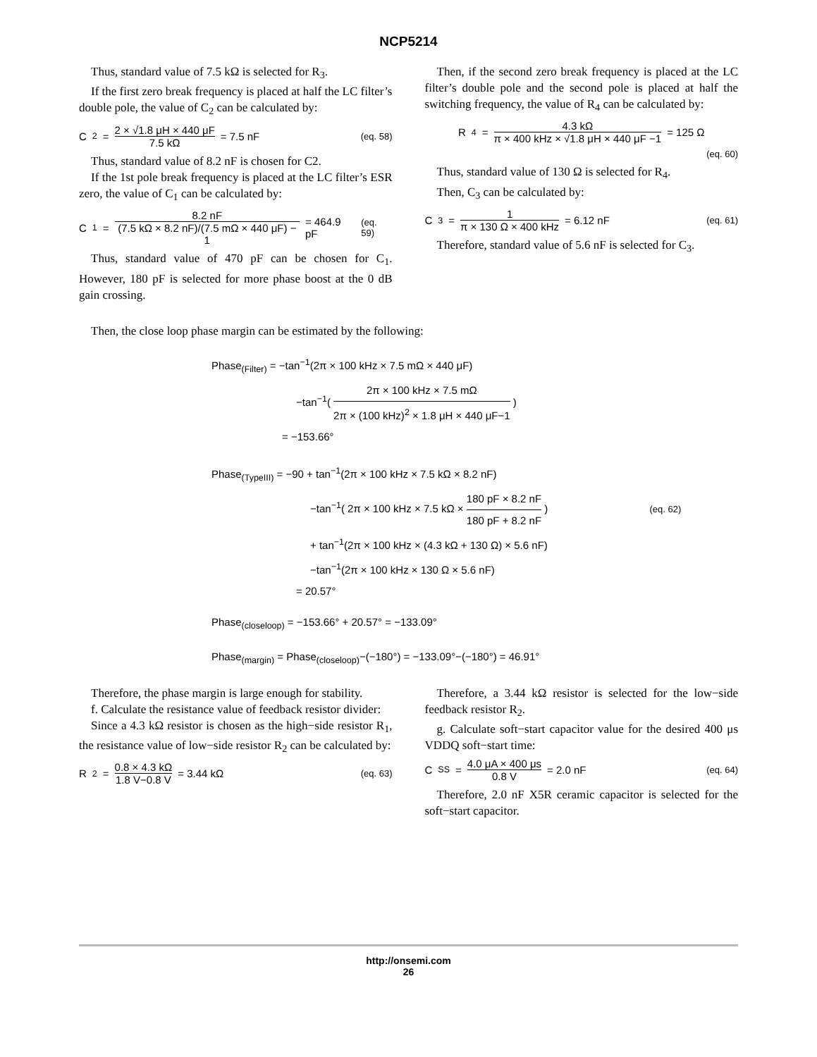NCP5214
Thus, standard value of 7.5 kΩ is selected for R<sub>3</sub>.
If the first zero break frequency is placed at half the LC filter’s double pole, the value of C<sub>2</sub> can be calculated by:
C<sub>2</sub> = 2 × √1.8 μH × 440 μF 7.5 kΩ = 7.5 nF (eq. 58)
Thus, standard value of 8.2 nF is chosen for C2.
If the 1st pole break frequency is placed at the LC filter’s ESR zero, the value of C<sub>1</sub> can be calculated by:
C<sub>1</sub> = 8.2 nF (7.5 kΩ × 8.2 nF)/(7.5 mΩ × 440 μF) − 1 = 464.9 pF (eq. 59)
Thus, standard value of 470 pF can be chosen for C<sub>1</sub>. However, 180 pF is selected for more phase boost at the 0 dB gain crossing.
Then, if the second zero break frequency is placed at the LC filter’s double pole and the second pole is placed at half the switching frequency, the value of R<sub>4</sub> can be calculated by:
R<sub>4</sub> = 4.3 kΩ π × 400 kHz × √1.8 μH × 440 μF −1 = 125 Ω
(eq. 60)
Thus, standard value of 130 Ω is selected for R<sub>4</sub>.
Then, C<sub>3</sub> can be calculated by:
C<sub>3</sub> = 1 π × 130 Ω × 400 kHz = 6.12 nF (eq. 61)
Therefore, standard value of 5.6 nF is selected for C<sub>3</sub>.
Then, the close loop phase margin can be estimated by the following:
Phase<sub>(Filter)</sub> = −tan<sup>−1</sup>(2π × 100 kHz × 7.5 mΩ × 440 μF)
−tan<sup>−1</sup>( 2π × 100 kHz × 7.5 mΩ 2π × (100 kHz)<sup>2</sup> × 1.8 μH × 440 μF−1 )
= −153.66°
Phase<sub>(TypeIII)</sub> = −90 + tan<sup>−1</sup>(2π × 100 kHz × 7.5 kΩ × 8.2 nF)
−tan<sup>−1</sup>( 2π × 100 kHz × 7.5 kΩ × 180 pF × 8.2 nF 180 pF + 8.2 nF ) (eq. 62)
+ tan<sup>−1</sup>(2π × 100 kHz × (4.3 kΩ + 130 Ω) × 5.6 nF)
−tan<sup>−1</sup>(2π × 100 kHz × 130 Ω × 5.6 nF)
= 20.57°
Phase<sub>(closeloop)</sub> = −153.66° + 20.57° = −133.09°
Phase<sub>(margin)</sub> = Phase<sub>(closeloop)</sub>−(−180°) = −133.09°−(−180°) = 46.91°
Therefore, the phase margin is large enough for stability.
f. Calculate the resistance value of feedback resistor divider:
Since a 4.3 kΩ resistor is chosen as the high−side resistor R<sub>1</sub>, the resistance value of low−side resistor R<sub>2</sub> can be calculated by:
R<sub>2</sub> = 0.8 × 4.3 kΩ 1.8 V−0.8 V = 3.44 kΩ (eq. 63)
Therefore, a 3.44 kΩ resistor is selected for the low−side feedback resistor R<sub>2</sub>.
g. Calculate soft−start capacitor value for the desired 400 μs VDDQ soft−start time:
C<sub>SS</sub> = 4.0 μA × 400 μs 0.8 V = 2.0 nF (eq. 64)
Therefore, 2.0 nF X5R ceramic capacitor is selected for the soft−start capacitor.
http://onsemi.com
26